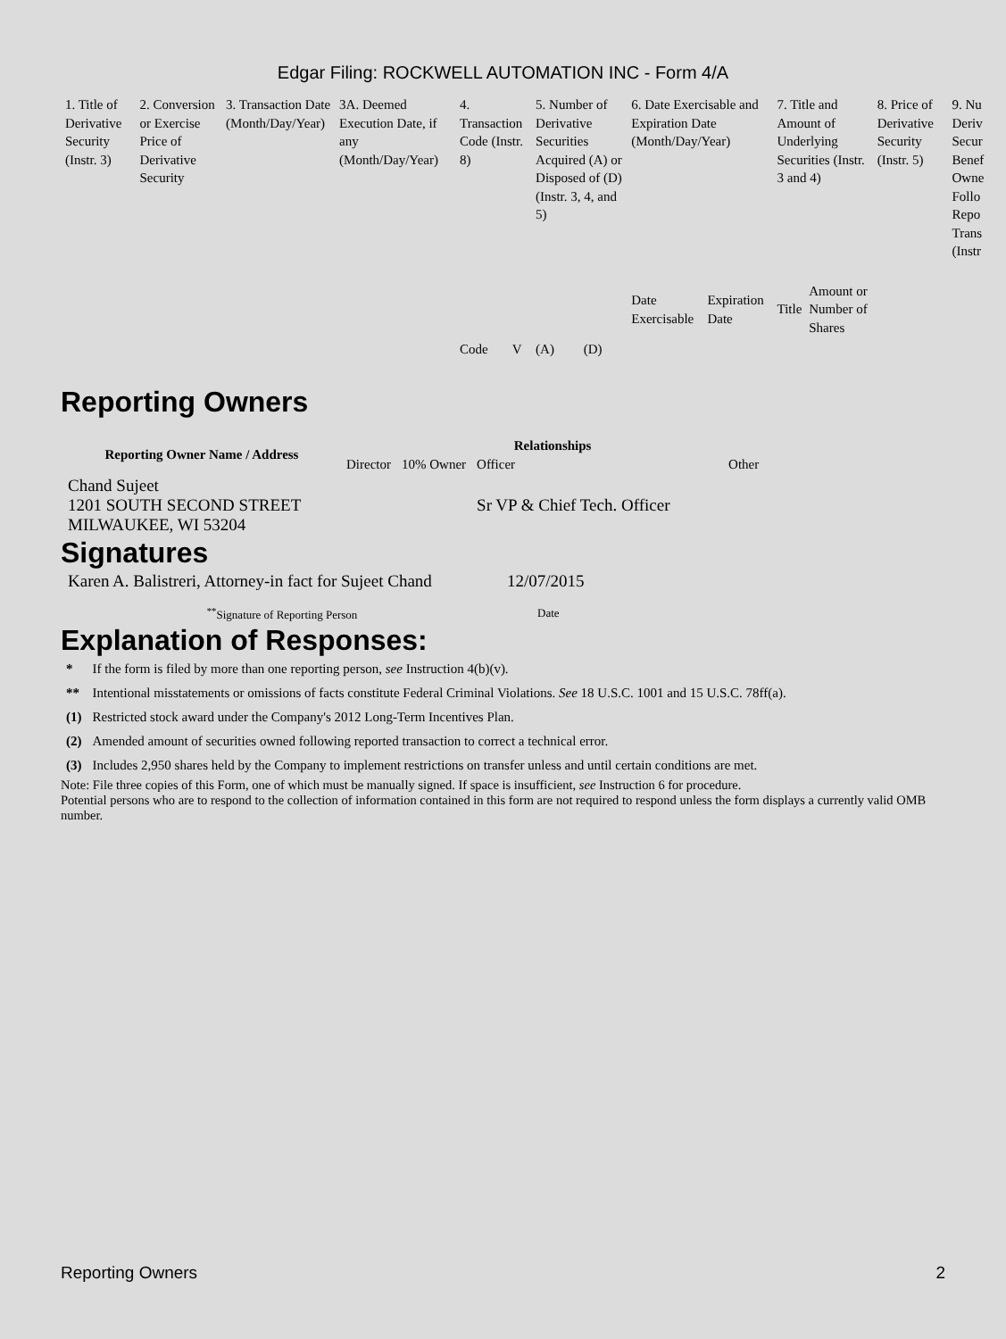Edgar Filing: ROCKWELL AUTOMATION INC - Form 4/A
| 1. Title of Derivative Security (Instr. 3) | 2. Conversion or Exercise Price of Derivative Security | 3. Transaction Date (Month/Day/Year) | 3A. Deemed Execution Date, if any (Month/Day/Year) | 4. Transaction Code (Instr. 8) | | 5. Number of Derivative Securities Acquired (A) or Disposed of (D) (Instr. 3, 4, and 5) | | 6. Date Exercisable and Expiration Date (Month/Day/Year) | | 7. Title and Amount of Underlying Securities (Instr. 3 and 4) | | 8. Price of Derivative Security (Instr. 5) | 9. Nu Deriv Secur Benef Owne Follo Repo Trans (Instr |
| | | | | Code | V | (A) | (D) | Date Exercisable | Expiration Date | Title | Amount or Number of Shares | | |
Reporting Owners
| Reporting Owner Name / Address | Relationships | | | |
| --- | --- | --- | --- | --- |
| | Director | 10% Owner | Officer | Other |
| Chand Sujeet 1201 SOUTH SECOND STREET MILWAUKEE, WI 53204 | | | Sr VP & Chief Tech. Officer | |
Signatures
| Karen A. Balistreri, Attorney-in fact for Sujeet Chand | 12/07/2015 |
| <sup>**</sup> Signature of Reporting Person | Date |
Explanation of Responses:
| * | If the form is filed by more than one reporting person, see Instruction 4(b)(v). |
| ** | Intentional misstatements or omissions of facts constitute Federal Criminal Violations. See 18 U.S.C. 1001 and 15 U.S.C. 78ff(a). |
| (1) | Restricted stock award under the Company's 2012 Long-Term Incentives Plan. |
| (2) | Amended amount of securities owned following reported transaction to correct a technical error. |
| (3) | Includes 2,950 shares held by the Company to implement restrictions on transfer unless and until certain conditions are met. |
Note: File three copies of this Form, one of which must be manually signed. If space is insufficient, see Instruction 6 for procedure.
Potential persons who are to respond to the collection of information contained in this form are not required to respond unless the form displays a currently valid OMB number.
Reporting Owners 2